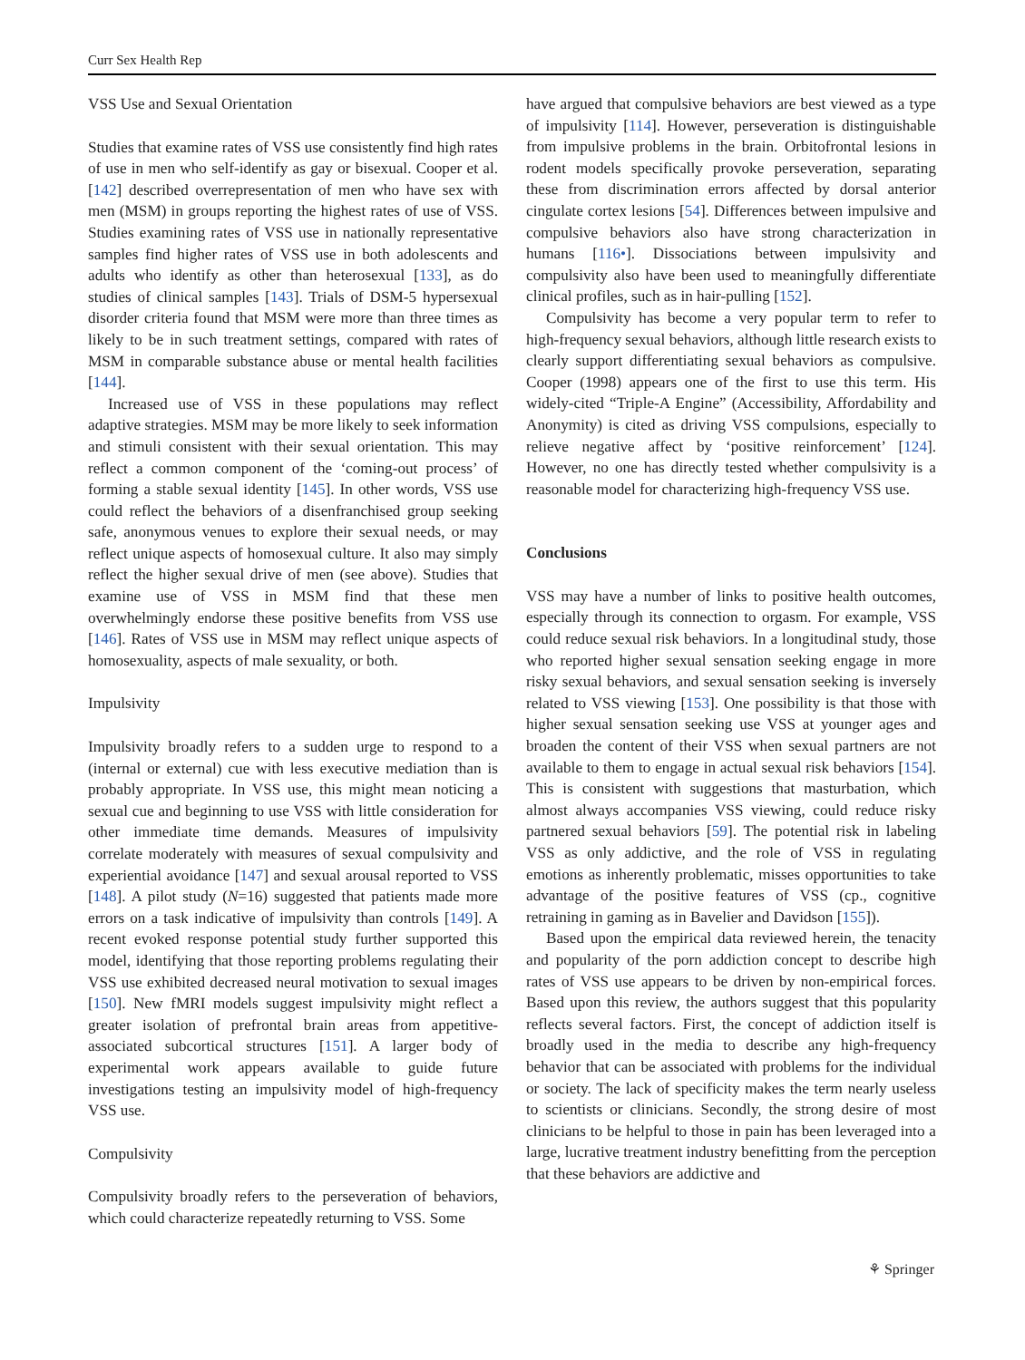Curr Sex Health Rep
VSS Use and Sexual Orientation
Studies that examine rates of VSS use consistently find high rates of use in men who self-identify as gay or bisexual. Cooper et al. [142] described overrepresentation of men who have sex with men (MSM) in groups reporting the highest rates of use of VSS. Studies examining rates of VSS use in nationally representative samples find higher rates of VSS use in both adolescents and adults who identify as other than heterosexual [133], as do studies of clinical samples [143]. Trials of DSM-5 hypersexual disorder criteria found that MSM were more than three times as likely to be in such treatment settings, compared with rates of MSM in comparable substance abuse or mental health facilities [144].
Increased use of VSS in these populations may reflect adaptive strategies. MSM may be more likely to seek information and stimuli consistent with their sexual orientation. This may reflect a common component of the ‘coming-out process’ of forming a stable sexual identity [145]. In other words, VSS use could reflect the behaviors of a disenfranchised group seeking safe, anonymous venues to explore their sexual needs, or may reflect unique aspects of homosexual culture. It also may simply reflect the higher sexual drive of men (see above). Studies that examine use of VSS in MSM find that these men overwhelmingly endorse these positive benefits from VSS use [146]. Rates of VSS use in MSM may reflect unique aspects of homosexuality, aspects of male sexuality, or both.
Impulsivity
Impulsivity broadly refers to a sudden urge to respond to a (internal or external) cue with less executive mediation than is probably appropriate. In VSS use, this might mean noticing a sexual cue and beginning to use VSS with little consideration for other immediate time demands. Measures of impulsivity correlate moderately with measures of sexual compulsivity and experiential avoidance [147] and sexual arousal reported to VSS [148]. A pilot study (N=16) suggested that patients made more errors on a task indicative of impulsivity than controls [149]. A recent evoked response potential study further supported this model, identifying that those reporting problems regulating their VSS use exhibited decreased neural motivation to sexual images [150]. New fMRI models suggest impulsivity might reflect a greater isolation of prefrontal brain areas from appetitive-associated subcortical structures [151]. A larger body of experimental work appears available to guide future investigations testing an impulsivity model of high-frequency VSS use.
Compulsivity
Compulsivity broadly refers to the perseveration of behaviors, which could characterize repeatedly returning to VSS. Some
have argued that compulsive behaviors are best viewed as a type of impulsivity [114]. However, perseveration is distinguishable from impulsive problems in the brain. Orbitofrontal lesions in rodent models specifically provoke perseveration, separating these from discrimination errors affected by dorsal anterior cingulate cortex lesions [54]. Differences between impulsive and compulsive behaviors also have strong characterization in humans [116•]. Dissociations between impulsivity and compulsivity also have been used to meaningfully differentiate clinical profiles, such as in hair-pulling [152].
Compulsivity has become a very popular term to refer to high-frequency sexual behaviors, although little research exists to clearly support differentiating sexual behaviors as compulsive. Cooper (1998) appears one of the first to use this term. His widely-cited “Triple-A Engine” (Accessibility, Affordability and Anonymity) is cited as driving VSS compulsions, especially to relieve negative affect by ‘positive reinforcement’ [124]. However, no one has directly tested whether compulsivity is a reasonable model for characterizing high-frequency VSS use.
Conclusions
VSS may have a number of links to positive health outcomes, especially through its connection to orgasm. For example, VSS could reduce sexual risk behaviors. In a longitudinal study, those who reported higher sexual sensation seeking engage in more risky sexual behaviors, and sexual sensation seeking is inversely related to VSS viewing [153]. One possibility is that those with higher sexual sensation seeking use VSS at younger ages and broaden the content of their VSS when sexual partners are not available to them to engage in actual sexual risk behaviors [154]. This is consistent with suggestions that masturbation, which almost always accompanies VSS viewing, could reduce risky partnered sexual behaviors [59]. The potential risk in labeling VSS as only addictive, and the role of VSS in regulating emotions as inherently problematic, misses opportunities to take advantage of the positive features of VSS (cp., cognitive retraining in gaming as in Bavelier and Davidson [155]).
Based upon the empirical data reviewed herein, the tenacity and popularity of the porn addiction concept to describe high rates of VSS use appears to be driven by non-empirical forces. Based upon this review, the authors suggest that this popularity reflects several factors. First, the concept of addiction itself is broadly used in the media to describe any high-frequency behavior that can be associated with problems for the individual or society. The lack of specificity makes the term nearly useless to scientists or clinicians. Secondly, the strong desire of most clinicians to be helpful to those in pain has been leveraged into a large, lucrative treatment industry benefitting from the perception that these behaviors are addictive and
⚘ Springer